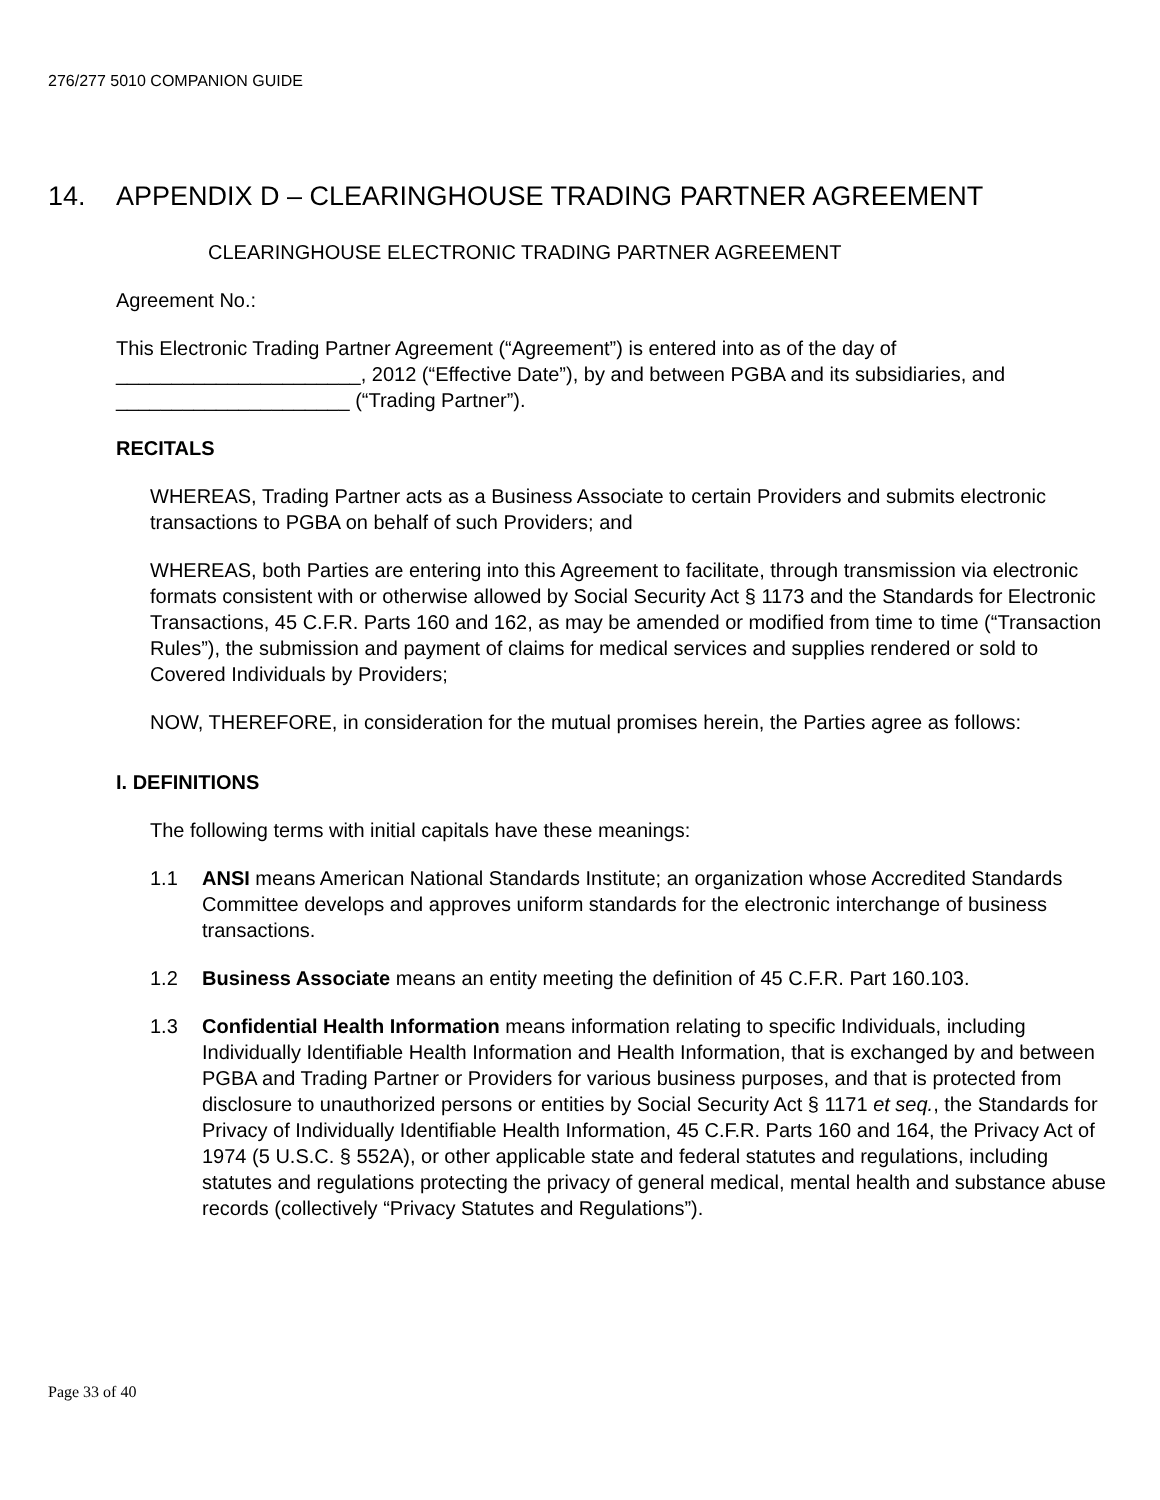276/277 5010 COMPANION GUIDE
14. APPENDIX D – CLEARINGHOUSE TRADING PARTNER AGREEMENT
CLEARINGHOUSE ELECTRONIC TRADING PARTNER AGREEMENT
Agreement No.:
This Electronic Trading Partner Agreement (“Agreement”) is entered into as of the day of ______________________, 2012 (“Effective Date”), by and between PGBA and its subsidiaries, and _____________________ (“Trading Partner”).
RECITALS
WHEREAS, Trading Partner acts as a Business Associate to certain Providers and submits electronic transactions to PGBA on behalf of such Providers; and
WHEREAS, both Parties are entering into this Agreement to facilitate, through transmission via electronic formats consistent with or otherwise allowed by Social Security Act § 1173 and the Standards for Electronic Transactions, 45 C.F.R. Parts 160 and 162, as may be amended or modified from time to time (“Transaction Rules”), the submission and payment of claims for medical services and supplies rendered or sold to Covered Individuals by Providers;
NOW, THEREFORE, in consideration for the mutual promises herein, the Parties agree as follows:
I. DEFINITIONS
The following terms with initial capitals have these meanings:
1.1 ANSI means American National Standards Institute; an organization whose Accredited Standards Committee develops and approves uniform standards for the electronic interchange of business transactions.
1.2 Business Associate means an entity meeting the definition of 45 C.F.R. Part 160.103.
1.3 Confidential Health Information means information relating to specific Individuals, including Individually Identifiable Health Information and Health Information, that is exchanged by and between PGBA and Trading Partner or Providers for various business purposes, and that is protected from disclosure to unauthorized persons or entities by Social Security Act § 1171 et seq., the Standards for Privacy of Individually Identifiable Health Information, 45 C.F.R. Parts 160 and 164, the Privacy Act of 1974 (5 U.S.C. § 552A), or other applicable state and federal statutes and regulations, including statutes and regulations protecting the privacy of general medical, mental health and substance abuse records (collectively “Privacy Statutes and Regulations”).
Page 33 of 40